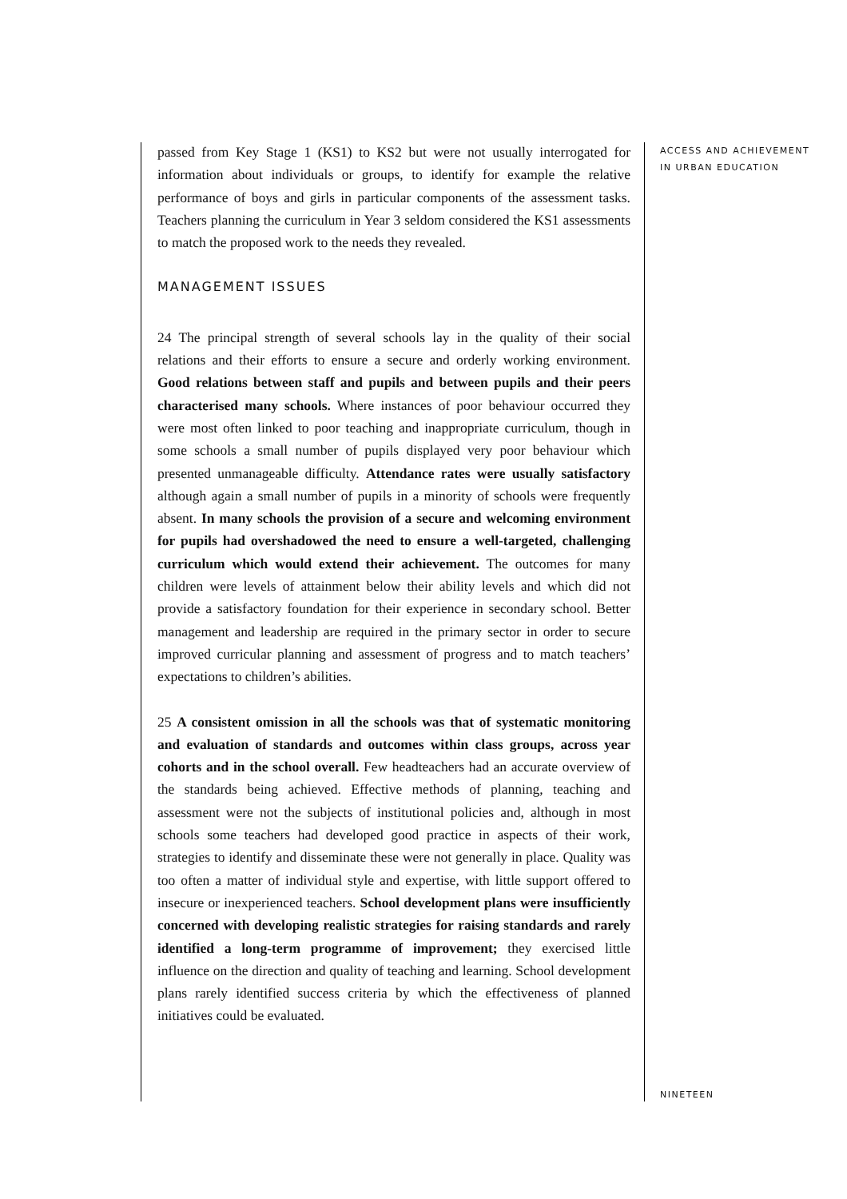ACCESS AND ACHIEVEMENT
IN URBAN EDUCATION
passed from Key Stage 1 (KS1) to KS2 but were not usually interrogated for information about individuals or groups, to identify for example the relative performance of boys and girls in particular components of the assessment tasks. Teachers planning the curriculum in Year 3 seldom considered the KS1 assessments to match the proposed work to the needs they revealed.
MANAGEMENT ISSUES
24 The principal strength of several schools lay in the quality of their social relations and their efforts to ensure a secure and orderly working environment. Good relations between staff and pupils and between pupils and their peers characterised many schools. Where instances of poor behaviour occurred they were most often linked to poor teaching and inappropriate curriculum, though in some schools a small number of pupils displayed very poor behaviour which presented unmanageable difficulty. Attendance rates were usually satisfactory although again a small number of pupils in a minority of schools were frequently absent. In many schools the provision of a secure and welcoming environment for pupils had overshadowed the need to ensure a well-targeted, challenging curriculum which would extend their achievement. The outcomes for many children were levels of attainment below their ability levels and which did not provide a satisfactory foundation for their experience in secondary school. Better management and leadership are required in the primary sector in order to secure improved curricular planning and assessment of progress and to match teachers’ expectations to children’s abilities.
25 A consistent omission in all the schools was that of systematic monitoring and evaluation of standards and outcomes within class groups, across year cohorts and in the school overall. Few headteachers had an accurate overview of the standards being achieved. Effective methods of planning, teaching and assessment were not the subjects of institutional policies and, although in most schools some teachers had developed good practice in aspects of their work, strategies to identify and disseminate these were not generally in place. Quality was too often a matter of individual style and expertise, with little support offered to insecure or inexperienced teachers. School development plans were insufficiently concerned with developing realistic strategies for raising standards and rarely identified a long-term programme of improvement; they exercised little influence on the direction and quality of teaching and learning. School development plans rarely identified success criteria by which the effectiveness of planned initiatives could be evaluated.
NINETEEN